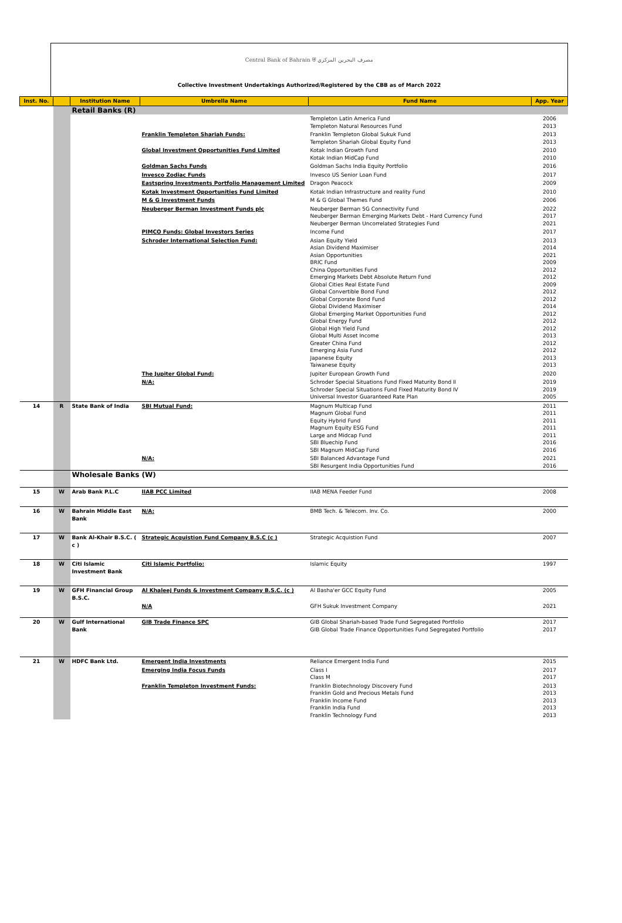Central Bank of Bahrain ⛨ مصرف البحرين المركزي
Collective Investment Undertakings Authorized/Registered by the CBB as of March 2022
| Inst. No. | | Institution Name | Umbrella Name | Fund Name | App. Year |
| --- | --- | --- | --- | --- | --- |
| | | Retail Banks (R) | | | |
| | | | | Templeton Latin America Fund Templeton Natural Resources Fund | 2006 2013 |
| | | | Franklin Templeton Shariah Funds: | Franklin Templeton Global Sukuk Fund Templeton Shariah Global Equity Fund | 2013 2013 |
| | | | Global Investment Opportunities Fund Limited | Kotak Indian Growth Fund Kotak Indian MidCap Fund | 2010 2010 |
| | | | Goldman Sachs Funds | Goldman Sachs India Equity Portfolio | 2016 |
| | | | Invesco Zodiac Funds | Invesco US Senior Loan Fund | 2017 |
| | | | Eastspring Investments Portfolio Management Limited | Dragon Peacock | 2009 |
| | | | Kotak Investment Opportunities Fund Limited | Kotak Indian Infrastructure and reality Fund | 2010 |
| | | | M & G Investment Funds | M & G Global Themes Fund | 2006 |
| | | | Neuberger Berman Investment Funds plc | Neuberger Berman 5G Connectivity Fund Neuberger Berman Emerging Markets Debt - Hard Currency Fund Neuberger Berman Uncorrelated Strategies Fund | 2022 2017 2021 |
| | | | PIMCO Funds: Global Investors Series | Income Fund | 2017 |
| | | | Schroder International Selection Fund: | Asian Equity Yield Asian Dividend Maximiser Asian Opportunities BRIC Fund China Opportunities Fund Emerging Markets Debt Absolute Return Fund Global Cities Real Estate Fund Global Convertible Bond Fund Global Corporate Bond Fund Global Dividend Maximiser Global Emerging Market Opportunities Fund Global Energy Fund Global High Yield Fund Global Multi Asset Income Greater China Fund Emerging Asia Fund Japanese Equity Taiwanese Equity | 2013 2014 2021 2009 2012 2012 2009 2012 2012 2014 2012 2012 2012 2013 2012 2012 2013 2013 |
| | | | The Jupiter Global Fund: | Jupiter European Growth Fund | 2020 |
| | | | N/A: | Schroder Special Situations Fund Fixed Maturity Bond II Schroder Special Situations Fund Fixed Maturity Bond IV Universal Investor Guaranteed Rate Plan | 2019 2019 2005 |
| 14 | R | State Bank of India | SBI Mutual Fund: | Magnum Multicap Fund Magnum Global Fund Equity Hybrid Fund Magnum Equity ESG Fund Large and Midcap Fund SBI Bluechip Fund SBI Magnum MidCap Fund | 2011 2011 2011 2011 2011 2016 2016 |
| | | | N/A: | SBI Balanced Advantage Fund SBI Resurgent India Opportunities Fund | 2021 2016 |
| | | Wholesale Banks (W) | | | |
| 15 | W | Arab Bank P.L.C | IIAB PCC Limited | IIAB MENA Feeder Fund | 2008 |
| 16 | W | Bahrain Middle East Bank | N/A: | BMB Tech. & Telecom. Inv. Co. | 2000 |
| 17 | W | Bank Al-Khair B.S.C. ( c ) | Strategic Acquistion Fund Company B.S.C (c ) | Strategic Acquistion Fund | 2007 |
| 18 | W | Citi Islamic Investment Bank | Citi Islamic Portfolio: | Islamic Equity | 1997 |
| 19 | W | GFH Financial Group B.S.C. | Al Khaleej Funds & Investment Company B.S.C. (c ) | Al Basha'er GCC Equity Fund | 2005 |
| | | | N/A | GFH Sukuk Investment Company | 2021 |
| 20 | W | Gulf International Bank | GIB Trade Finance SPC | GIB Global Shariah-based Trade Fund Segregated Portfolio GIB Global Trade Finance Opportunities Fund Segregated Portfolio | 2017 2017 |
| 21 | W | HDFC Bank Ltd. | Emergent India Investments | Reliance Emergent India Fund | 2015 |
| | | | Emerging India Focus Funds | Class I Class M | 2017 2017 |
| | | | Franklin Templeton Investment Funds: | Franklin Biotechnology Discovery Fund Franklin Gold and Precious Metals Fund Franklin Income Fund Franklin India Fund Franklin Technology Fund | 2013 2013 2013 2013 2013 |